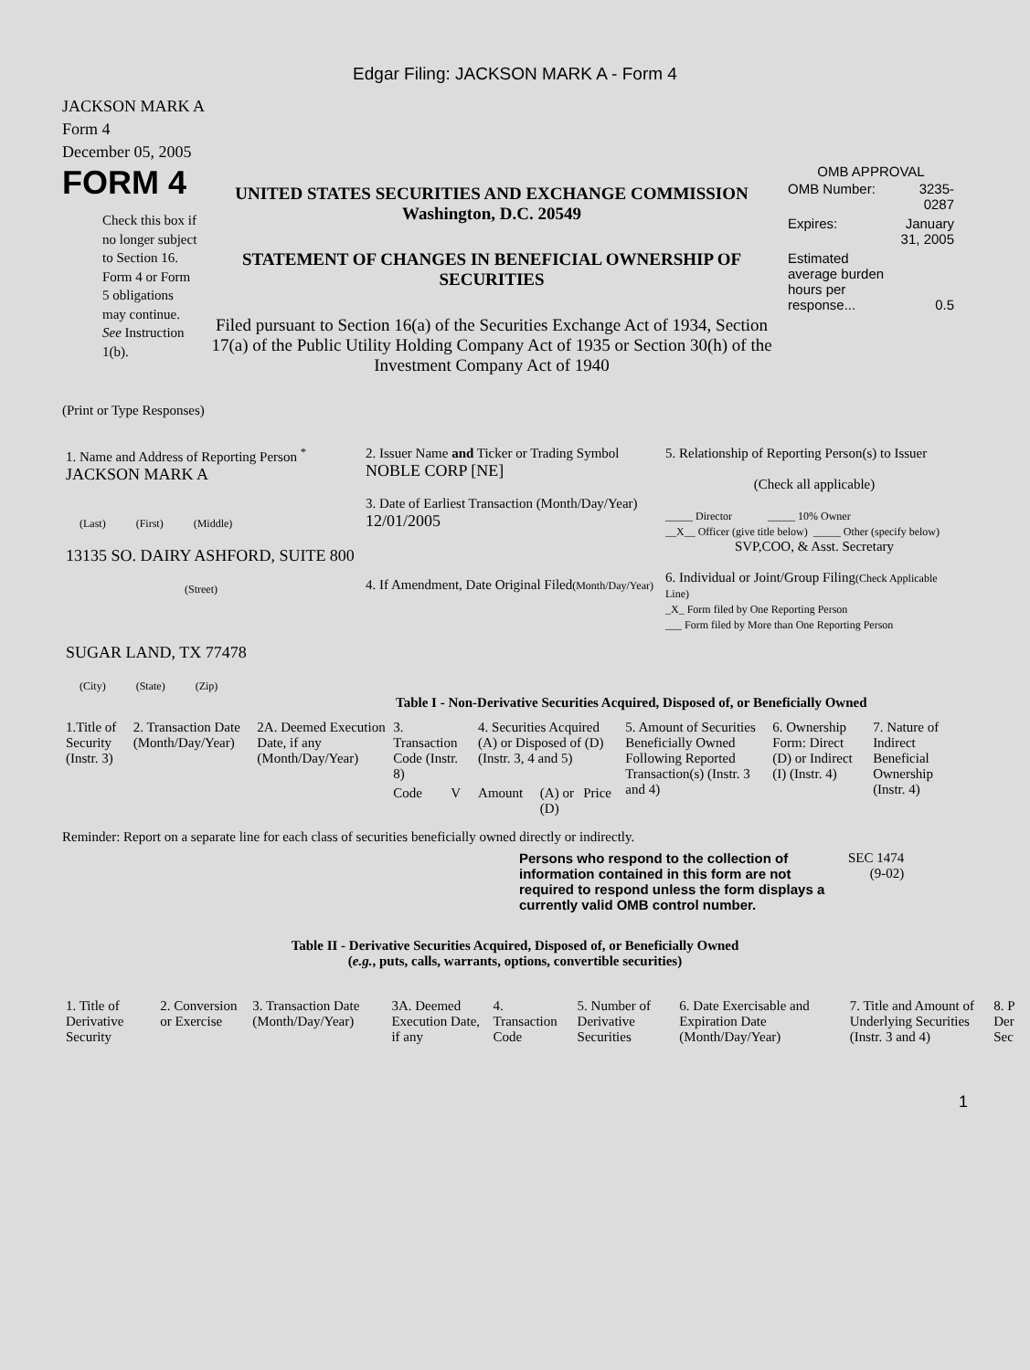Edgar Filing: JACKSON MARK A - Form 4
JACKSON MARK A
Form 4
December 05, 2005
FORM 4
Check this box if no longer subject to Section 16. Form 4 or Form 5 obligations may continue. See Instruction 1(b).
UNITED STATES SECURITIES AND EXCHANGE COMMISSION
Washington, D.C. 20549
STATEMENT OF CHANGES IN BENEFICIAL OWNERSHIP OF SECURITIES
Filed pursuant to Section 16(a) of the Securities Exchange Act of 1934, Section 17(a) of the Public Utility Holding Company Act of 1935 or Section 30(h) of the Investment Company Act of 1940
OMB APPROVAL
| OMB Number: | 3235-0287 |
| Expires: | January 31, 2005 |
| Estimated average burden hours per response... | 0.5 |
(Print or Type Responses)
| 1. Name and Address of Reporting Person <sup>*</sup> JACKSON MARK A (Last) (First) (Middle) 13135 SO. DAIRY ASHFORD, SUITE 800 (Street) SUGAR LAND, TX 77478 (City) (State) (Zip) | 2. Issuer Name and Ticker or Trading Symbol NOBLE CORP [NE] 3. Date of Earliest Transaction (Month/Day/Year) 12/01/2005 4. If Amendment, Date Original Filed (Month/Day/Year) | 5. Relationship of Reporting Person(s) to Issuer (Check all applicable) _____ Director _____ 10% Owner __X__ Officer (give title below) _____ Other (specify below) SVP,COO, & Asst. Secretary 6. Individual or Joint/Group Filing (Check Applicable Line) _X_ Form filed by One Reporting Person ___ Form filed by More than One Reporting Person |
Table I - Non-Derivative Securities Acquired, Disposed of, or Beneficially Owned
| 1.Title of Security (Instr. 3) | 2. Transaction Date (Month/Day/Year) | 2A. Deemed Execution Date, if any (Month/Day/Year) | 3. Transaction Code (Instr. 8) | | 4. Securities Acquired (A) or Disposed of (D) (Instr. 3, 4 and 5) | | | 5. Amount of Securities Beneficially Owned Following Reported Transaction(s) (Instr. 3 and 4) | 6. Ownership Form: Direct (D) or Indirect (I) (Instr. 4) | 7. Nature of Indirect Beneficial Ownership (Instr. 4) |
| --- | --- | --- | --- | --- | --- | --- | --- | --- | --- | --- |
| | | | Code | V | Amount | (A) or (D) | Price | | | |
Reminder: Report on a separate line for each class of securities beneficially owned directly or indirectly.
Persons who respond to the collection of information contained in this form are not required to respond unless the form displays a currently valid OMB control number.
SEC 1474
(9-02)
Table II - Derivative Securities Acquired, Disposed of, or Beneficially Owned
(e.g., puts, calls, warrants, options, convertible securities)
| 1. Title of Derivative Security | 2. Conversion or Exercise | 3. Transaction Date (Month/Day/Year) | 3A. Deemed Execution Date, if any | 4. Transaction Code | 5. Number of Derivative Securities | 6. Date Exercisable and Expiration Date (Month/Day/Year) | 7. Title and Amount of Underlying Securities (Instr. 3 and 4) | 8. P Der Sec |
| --- | --- | --- | --- | --- | --- | --- | --- | --- |
1